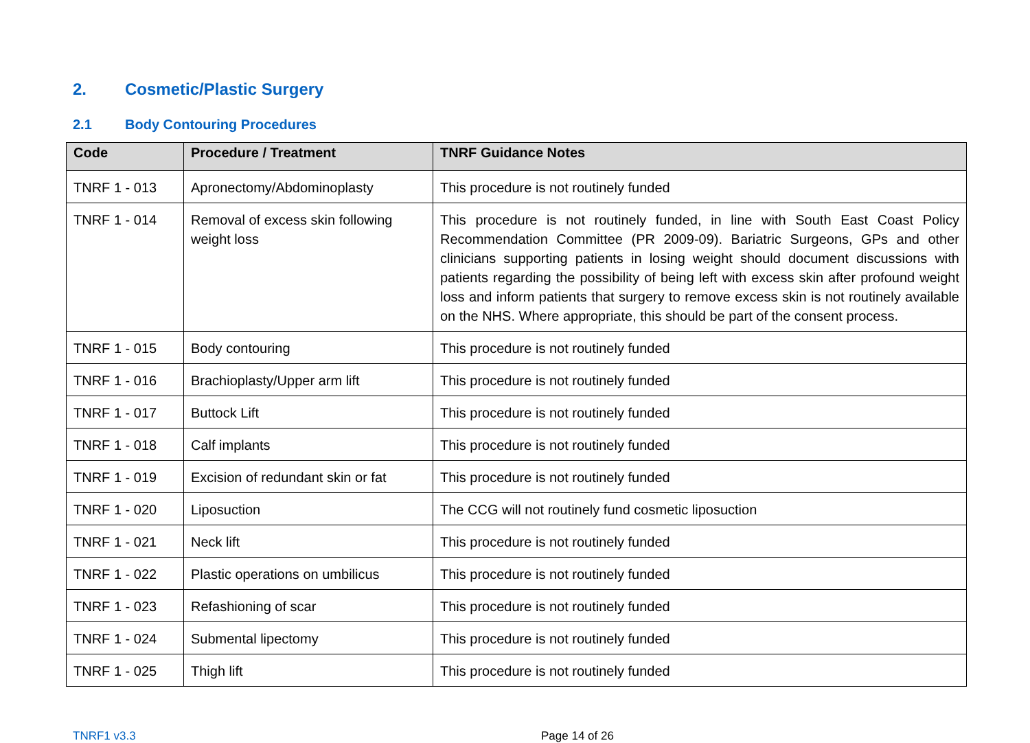2. Cosmetic/Plastic Surgery
2.1 Body Contouring Procedures
| Code | Procedure / Treatment | TNRF Guidance Notes |
| --- | --- | --- |
| TNRF 1 - 013 | Apronectomy/Abdominoplasty | This procedure is not routinely funded |
| TNRF 1 - 014 | Removal of excess skin following weight loss | This procedure is not routinely funded, in line with South East Coast Policy Recommendation Committee (PR 2009-09). Bariatric Surgeons, GPs and other clinicians supporting patients in losing weight should document discussions with patients regarding the possibility of being left with excess skin after profound weight loss and inform patients that surgery to remove excess skin is not routinely available on the NHS. Where appropriate, this should be part of the consent process. |
| TNRF 1 - 015 | Body contouring | This procedure is not routinely funded |
| TNRF 1 - 016 | Brachioplasty/Upper arm lift | This procedure is not routinely funded |
| TNRF 1 - 017 | Buttock Lift | This procedure is not routinely funded |
| TNRF 1 - 018 | Calf implants | This procedure is not routinely funded |
| TNRF 1 - 019 | Excision of redundant skin or fat | This procedure is not routinely funded |
| TNRF 1 - 020 | Liposuction | The CCG will not routinely fund cosmetic liposuction |
| TNRF 1 - 021 | Neck lift | This procedure is not routinely funded |
| TNRF 1 - 022 | Plastic operations on umbilicus | This procedure is not routinely funded |
| TNRF 1 - 023 | Refashioning of scar | This procedure is not routinely funded |
| TNRF 1 - 024 | Submental lipectomy | This procedure is not routinely funded |
| TNRF 1 - 025 | Thigh lift | This procedure is not routinely funded |
TNRF1 v3.3 Page 14 of 26